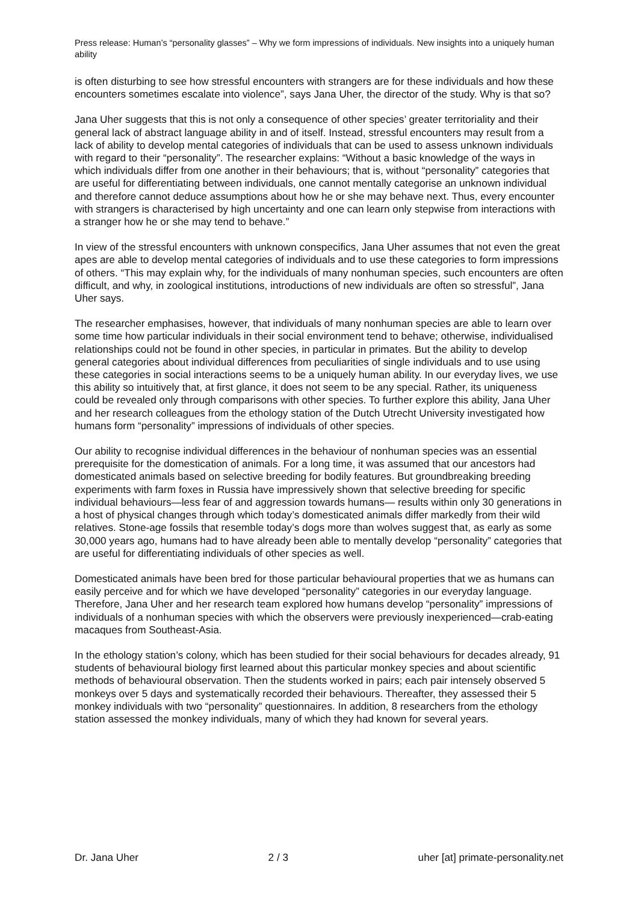Press release: Human’s “personality glasses” – Why we form impressions of individuals. New insights into a uniquely human ability
is often disturbing to see how stressful encounters with strangers are for these individuals and how these encounters sometimes escalate into violence”, says Jana Uher, the director of the study. Why is that so?
Jana Uher suggests that this is not only a consequence of other species’ greater territoriality and their general lack of abstract language ability in and of itself. Instead, stressful encounters may result from a lack of ability to develop mental categories of individuals that can be used to assess unknown individuals with regard to their “personality”. The researcher explains: “Without a basic knowledge of the ways in which individuals differ from one another in their behaviours; that is, without “personality” categories that are useful for differentiating between individuals, one cannot mentally categorise an unknown individual and therefore cannot deduce assumptions about how he or she may behave next. Thus, every encounter with strangers is characterised by high uncertainty and one can learn only stepwise from interactions with a stranger how he or she may tend to behave.”
In view of the stressful encounters with unknown conspecifics, Jana Uher assumes that not even the great apes are able to develop mental categories of individuals and to use these categories to form impressions of others. “This may explain why, for the individuals of many nonhuman species, such encounters are often difficult, and why, in zoological institutions, introductions of new individuals are often so stressful”, Jana Uher says.
The researcher emphasises, however, that individuals of many nonhuman species are able to learn over some time how particular individuals in their social environment tend to behave; otherwise, individualised relationships could not be found in other species, in particular in primates. But the ability to develop general categories about individual differences from peculiarities of single individuals and to use using these categories in social interactions seems to be a uniquely human ability. In our everyday lives, we use this ability so intuitively that, at first glance, it does not seem to be any special. Rather, its uniqueness could be revealed only through comparisons with other species. To further explore this ability, Jana Uher and her research colleagues from the ethology station of the Dutch Utrecht University investigated how humans form “personality” impressions of individuals of other species.
Our ability to recognise individual differences in the behaviour of nonhuman species was an essential prerequisite for the domestication of animals. For a long time, it was assumed that our ancestors had domesticated animals based on selective breeding for bodily features. But groundbreaking breeding experiments with farm foxes in Russia have impressively shown that selective breeding for specific individual behaviours—less fear of and aggression towards humans— results within only 30 generations in a host of physical changes through which today’s domesticated animals differ markedly from their wild relatives. Stone-age fossils that resemble today’s dogs more than wolves suggest that, as early as some 30,000 years ago, humans had to have already been able to mentally develop “personality” categories that are useful for differentiating individuals of other species as well.
Domesticated animals have been bred for those particular behavioural properties that we as humans can easily perceive and for which we have developed “personality” categories in our everyday language. Therefore, Jana Uher and her research team explored how humans develop “personality” impressions of individuals of a nonhuman species with which the observers were previously inexperienced—crab-eating macaques from Southeast-Asia.
In the ethology station’s colony, which has been studied for their social behaviours for decades already, 91 students of behavioural biology first learned about this particular monkey species and about scientific methods of behavioural observation. Then the students worked in pairs; each pair intensely observed 5 monkeys over 5 days and systematically recorded their behaviours. Thereafter, they assessed their 5 monkey individuals with two “personality” questionnaires. In addition, 8 researchers from the ethology station assessed the monkey individuals, many of which they had known for several years.
Dr. Jana Uher 2 / 3 uher [at] primate-personality.net